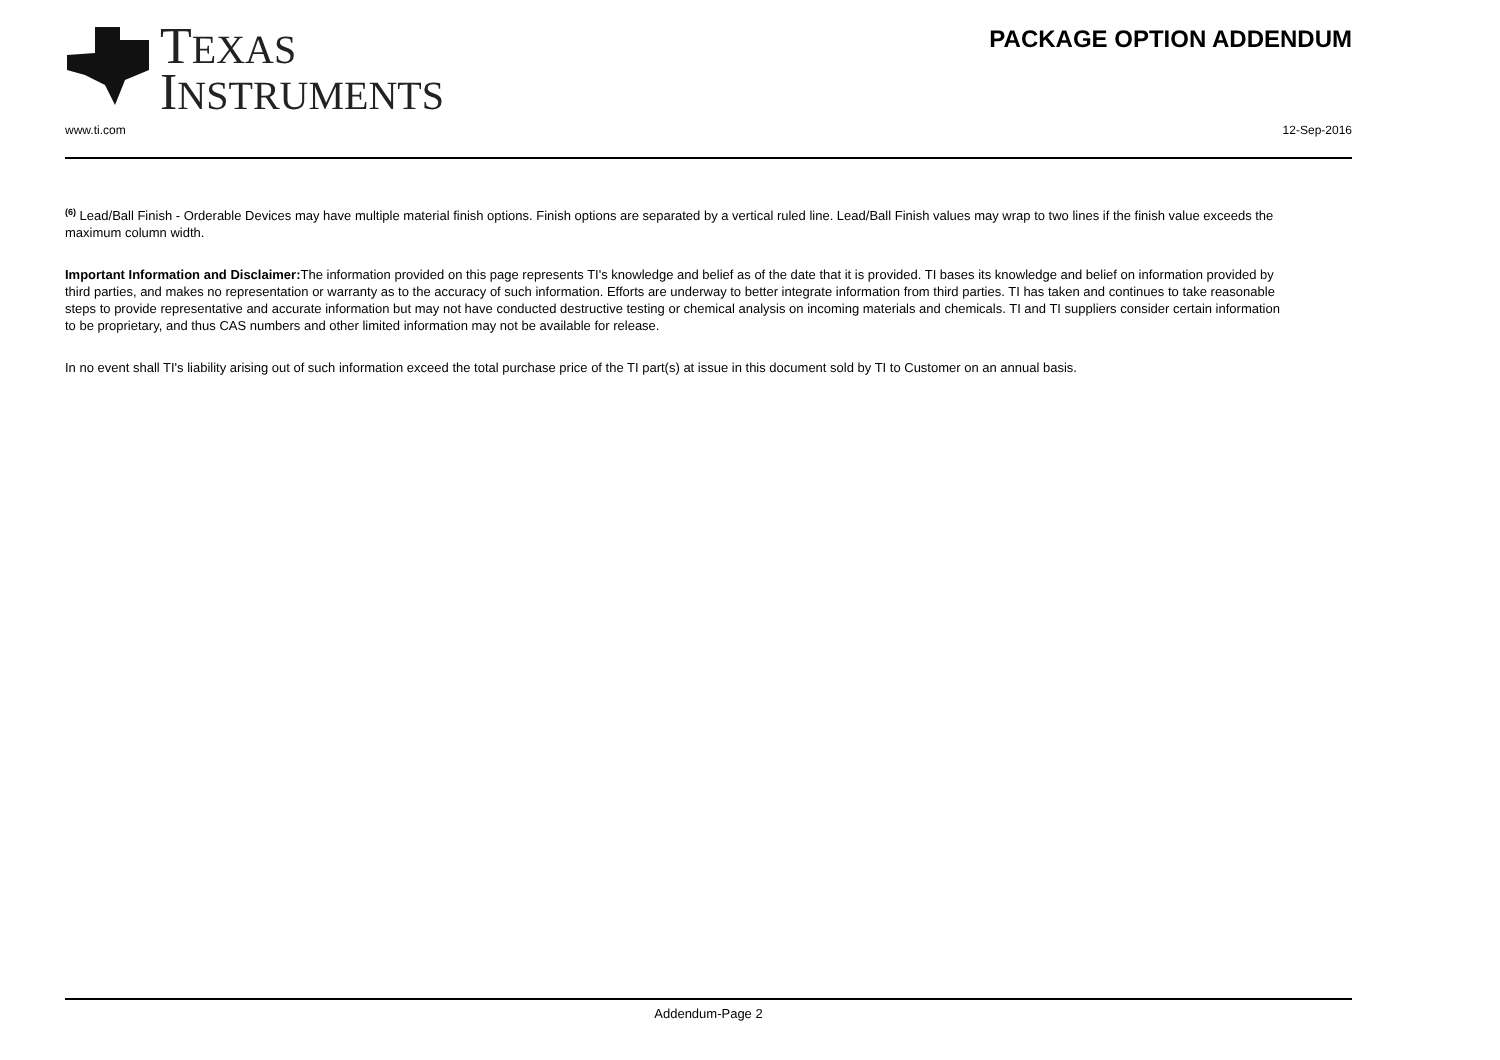TEXAS
INSTRUMENTS
PACKAGE OPTION ADDENDUM
www.ti.com 12-Sep-2016
<sup>(6)</sup> Lead/Ball Finish - Orderable Devices may have multiple material finish options. Finish options are separated by a vertical ruled line. Lead/Ball Finish values may wrap to two lines if the finish value exceeds the maximum column width.
Important Information and Disclaimer: The information provided on this page represents TI's knowledge and belief as of the date that it is provided. TI bases its knowledge and belief on information provided by third parties, and makes no representation or warranty as to the accuracy of such information. Efforts are underway to better integrate information from third parties. TI has taken and continues to take reasonable steps to provide representative and accurate information but may not have conducted destructive testing or chemical analysis on incoming materials and chemicals. TI and TI suppliers consider certain information to be proprietary, and thus CAS numbers and other limited information may not be available for release.
In no event shall TI's liability arising out of such information exceed the total purchase price of the TI part(s) at issue in this document sold by TI to Customer on an annual basis.
Addendum-Page 2